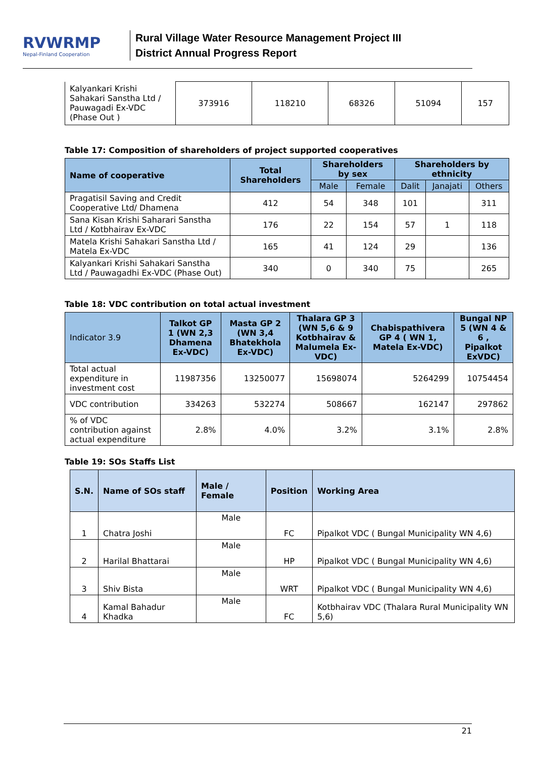RVWRMP
Nepal-Finland Cooperation
Rural Village Water Resource Management Project III
District Annual Progress Report
| Kalyankari Krishi Sahakari Sanstha Ltd / Pauwagadi Ex-VDC (Phase Out ) | 373916 | 118210 | 68326 | 51094 | 157 |
Table 17: Composition of shareholders of project supported cooperatives
| Name of cooperative | Total Shareholders | Shareholders by sex | | Shareholders by ethnicity | | |
| --- | --- | --- | --- | --- | --- | --- |
| | | Male | Female | Dalit | Janajati | Others |
| Pragatisil Saving and Credit Cooperative Ltd/ Dhamena | 412 | 54 | 348 | 101 | | 311 |
| Sana Kisan Krishi Saharari Sanstha Ltd / Kotbhairav Ex-VDC | 176 | 22 | 154 | 57 | 1 | 118 |
| Matela Krishi Sahakari Sanstha Ltd / Matela Ex-VDC | 165 | 41 | 124 | 29 | | 136 |
| Kalyankari Krishi Sahakari Sanstha Ltd / Pauwagadhi Ex-VDC (Phase Out) | 340 | 0 | 340 | 75 | | 265 |
Table 18: VDC contribution on total actual investment
| Indicator 3.9 | Talkot GP 1 (WN 2,3 Dhamena Ex-VDC) | Masta GP 2 (WN 3,4 Bhatekhola Ex-VDC) | Thalara GP 3 (WN 5,6 & 9 Kotbhairav & Malumela Ex-VDC) | Chabispathivera GP 4 ( WN 1, Matela Ex-VDC) | Bungal NP 5 (WN 4 & 6 , Pipalkot ExVDC) |
| Total actual expenditure in investment cost | 11987356 | 13250077 | 15698074 | 5264299 | 10754454 |
| VDC contribution | 334263 | 532274 | 508667 | 162147 | 297862 |
| % of VDC contribution against actual expenditure | 2.8% | 4.0% | 3.2% | 3.1% | 2.8% |
Table 19: SOs Staffs List
| S.N. | Name of SOs staff | Male / Female | Position | Working Area |
| --- | --- | --- | --- | --- |
| 1 | Chatra Joshi | Male | FC | Pipalkot VDC ( Bungal Municipality WN 4,6) |
| 2 | Harilal Bhattarai | Male | HP | Pipalkot VDC ( Bungal Municipality WN 4,6) |
| 3 | Shiv Bista | Male | WRT | Pipalkot VDC ( Bungal Municipality WN 4,6) |
| 4 | Kamal Bahadur Khadka | Male | FC | Kotbhairav VDC (Thalara Rural Municipality WN 5,6) |
21